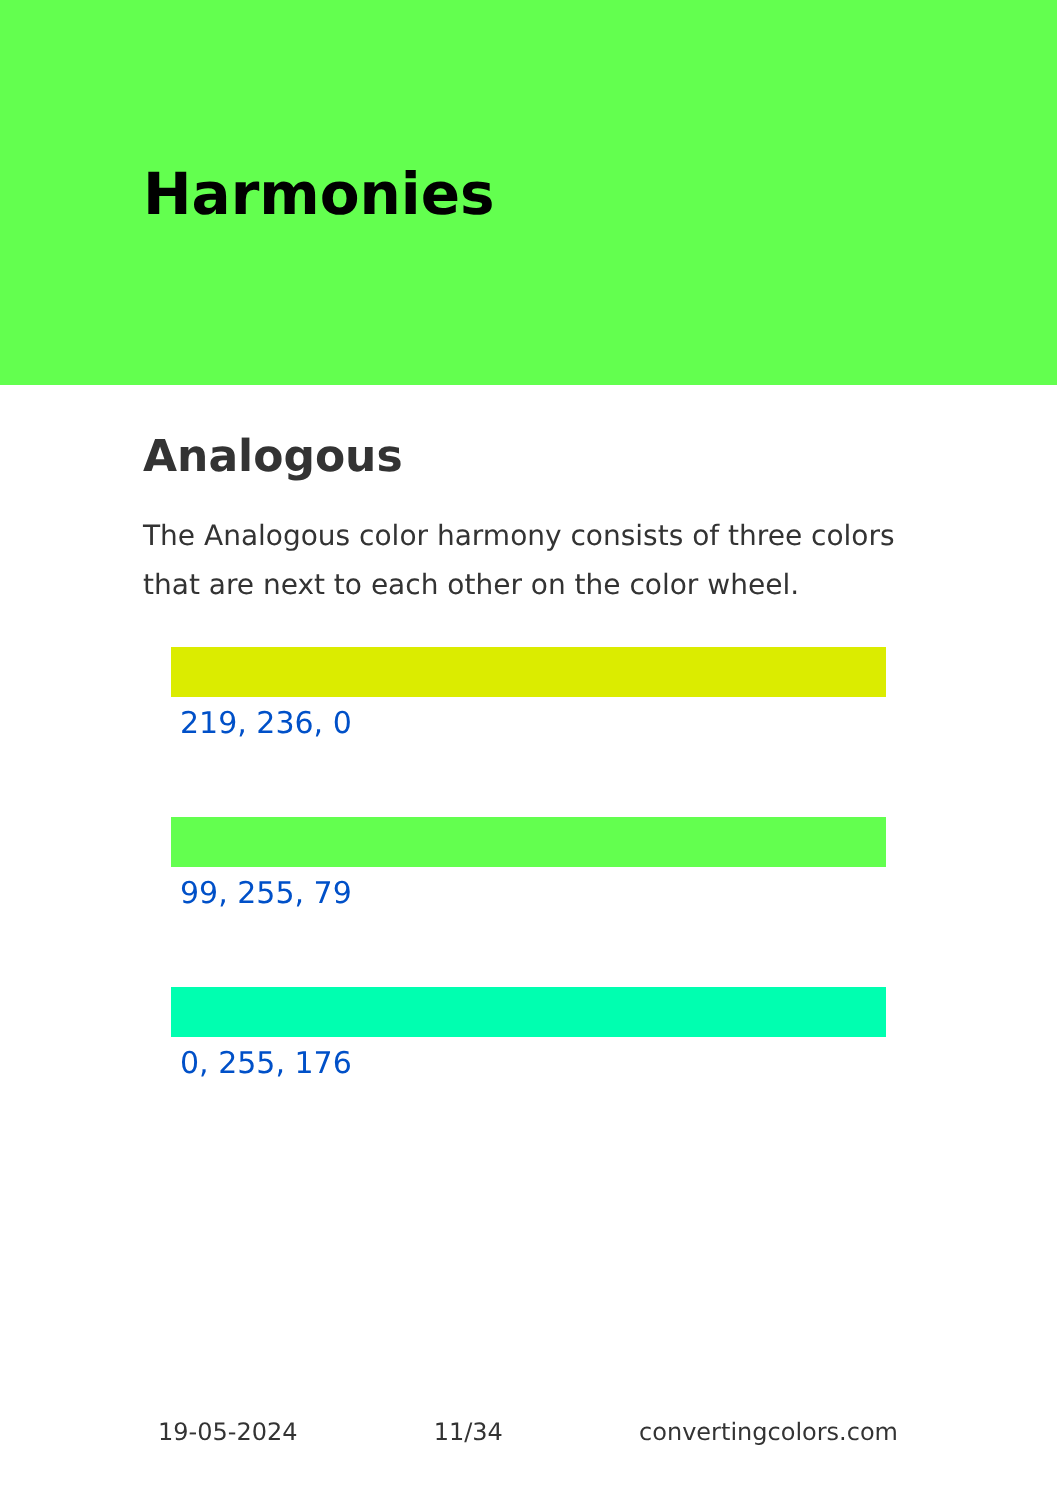Harmonies
Analogous
The Analogous color harmony consists of three colors that are next to each other on the color wheel.
219, 236, 0
99, 255, 79
0, 255, 176
19-05-2024 11/34 convertingcolors.com